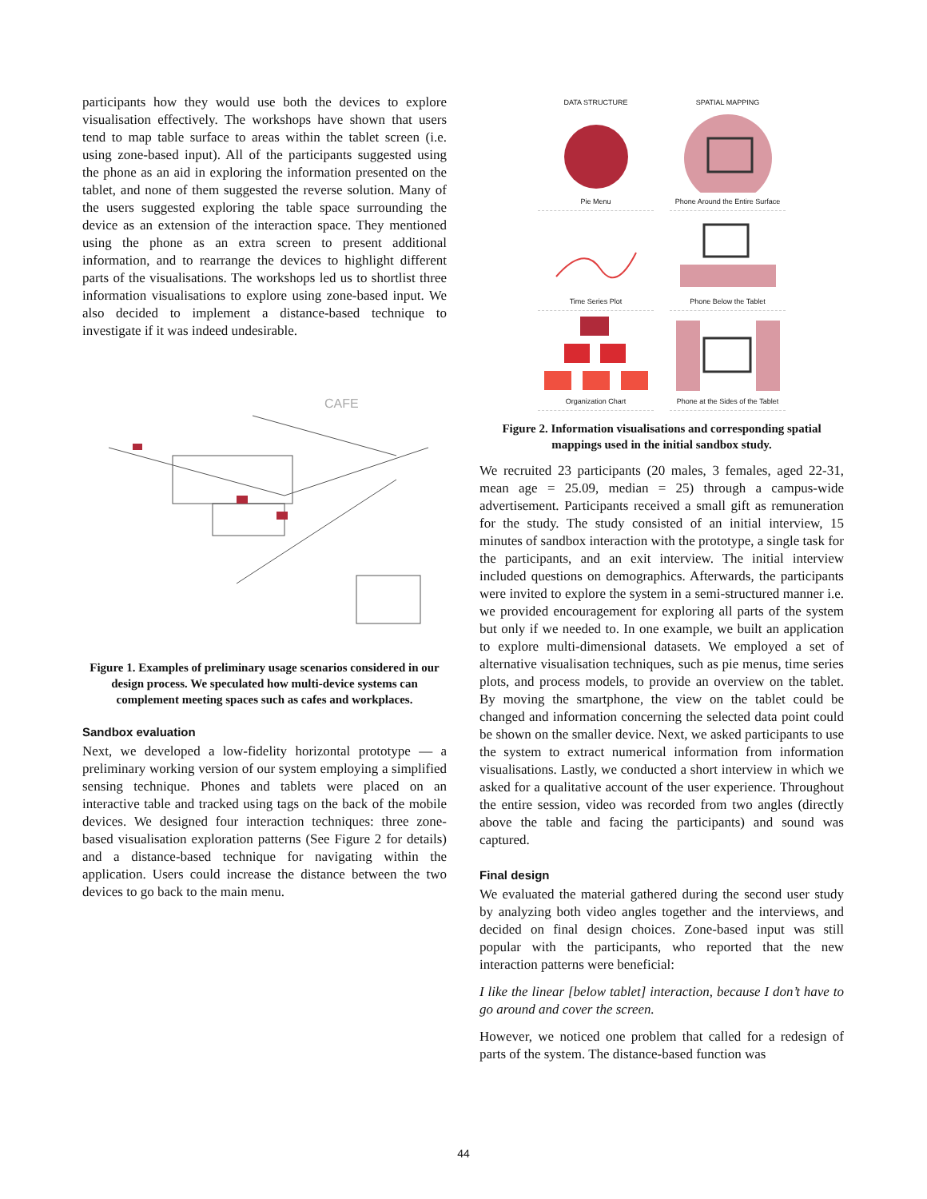participants how they would use both the devices to explore visualisation effectively. The workshops have shown that users tend to map table surface to areas within the tablet screen (i.e. using zone-based input). All of the participants suggested using the phone as an aid in exploring the information presented on the tablet, and none of them suggested the reverse solution. Many of the users suggested exploring the table space surrounding the device as an extension of the interaction space. They mentioned using the phone as an extra screen to present additional information, and to rearrange the devices to highlight different parts of the visualisations. The workshops led us to shortlist three information visualisations to explore using zone-based input. We also decided to implement a distance-based technique to investigate if it was indeed undesirable.
CAFE
Figure 1. Examples of preliminary usage scenarios considered in our design process. We speculated how multi-device systems can complement meeting spaces such as cafes and workplaces.
Sandbox evaluation
Next, we developed a low-fidelity horizontal prototype — a preliminary working version of our system employing a simplified sensing technique. Phones and tablets were placed on an interactive table and tracked using tags on the back of the mobile devices. We designed four interaction techniques: three zone-based visualisation exploration patterns (See Figure 2 for details) and a distance-based technique for navigating within the application. Users could increase the distance between the two devices to go back to the main menu.
DATA STRUCTURE
SPATIAL MAPPING
Pie Menu
Phone Around the Entire Surface
Time Series Plot
Phone Below the Tablet
Organization Chart
Phone at the Sides of the Tablet
Figure 2. Information visualisations and corresponding spatial mappings used in the initial sandbox study.
We recruited 23 participants (20 males, 3 females, aged 22-31, mean age = 25.09, median = 25) through a campus-wide advertisement. Participants received a small gift as remuneration for the study. The study consisted of an initial interview, 15 minutes of sandbox interaction with the prototype, a single task for the participants, and an exit interview. The initial interview included questions on demographics. Afterwards, the participants were invited to explore the system in a semi-structured manner i.e. we provided encouragement for exploring all parts of the system but only if we needed to. In one example, we built an application to explore multi-dimensional datasets. We employed a set of alternative visualisation techniques, such as pie menus, time series plots, and process models, to provide an overview on the tablet. By moving the smartphone, the view on the tablet could be changed and information concerning the selected data point could be shown on the smaller device. Next, we asked participants to use the system to extract numerical information from information visualisations. Lastly, we conducted a short interview in which we asked for a qualitative account of the user experience. Throughout the entire session, video was recorded from two angles (directly above the table and facing the participants) and sound was captured.
Final design
We evaluated the material gathered during the second user study by analyzing both video angles together and the interviews, and decided on final design choices. Zone-based input was still popular with the participants, who reported that the new interaction patterns were beneficial:
I like the linear [below tablet] interaction, because I don’t have to go around and cover the screen.
However, we noticed one problem that called for a redesign of parts of the system. The distance-based function was
44